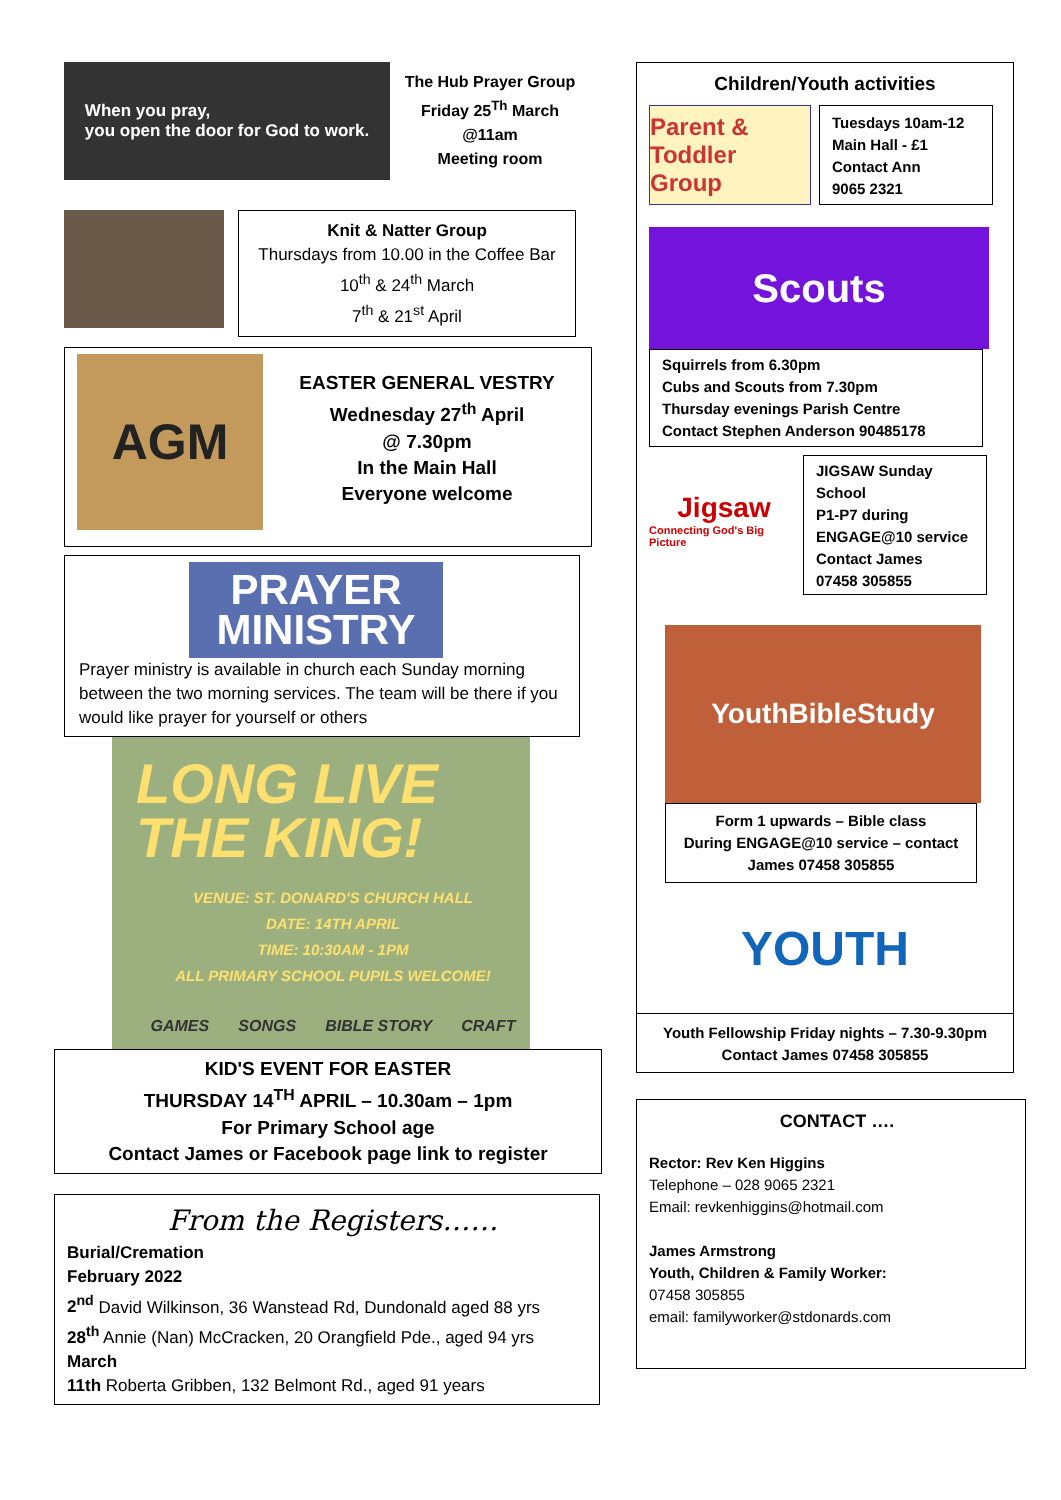When you pray,
you open the door for God to work.
The Hub Prayer Group
Friday 25<sup>Th</sup> March
@11am
Meeting room
Knit & Natter Group
Thursdays from 10.00 in the Coffee Bar
10<sup>th</sup> & 24<sup>th</sup> March
7<sup>th</sup> & 21<sup>st</sup> April
AGM
EASTER GENERAL VESTRY
Wednesday 27<sup>th</sup> April
@ 7.30pm
In the Main Hall
Everyone welcome
PRAYER
MINISTRY
Prayer ministry is available in church each Sunday morning between the two morning services. The team will be there if you would like prayer for yourself or others
LONG LIVE
THE KING!
VENUE: ST. DONARD'S CHURCH HALL
DATE: 14TH APRIL
TIME: 10:30AM - 1PM
ALL PRIMARY SCHOOL PUPILS WELCOME!
GAMES SONGS BIBLE STORY CRAFT
KID'S EVENT FOR EASTER
THURSDAY 14<sup>TH</sup> APRIL – 10.30am – 1pm
For Primary School age
Contact James or Facebook page link to register
From the Registers……
Burial/Cremation
February 2022
2<sup>nd</sup> David Wilkinson, 36 Wanstead Rd, Dundonald aged 88 yrs
28<sup>th</sup> Annie (Nan) McCracken, 20 Orangfield Pde., aged 94 yrs
March
11th Roberta Gribben, 132 Belmont Rd., aged 91 years
Children/Youth activities
Parent & Toddler Group
Tuesdays 10am-12
Main Hall - £1
Contact Ann
9065 2321
Scouts
Squirrels from 6.30pm
Cubs and Scouts from 7.30pm
Thursday evenings Parish Centre
Contact Stephen Anderson 90485178
Jigsaw
Connecting God's Big Picture
JIGSAW Sunday School
P1-P7 during ENGAGE@10 service
Contact James
07458 305855
YouthBibleStudy
Form 1 upwards – Bible class
During ENGAGE@10 service – contact James 07458 305855
YOUTH
Youth Fellowship Friday nights – 7.30-9.30pm
Contact James 07458 305855
CONTACT ….
Rector: Rev Ken Higgins
Telephone – 028 9065 2321
Email: revkenhiggins@hotmail.com
James Armstrong
Youth, Children & Family Worker:
07458 305855
email: familyworker@stdonards.com